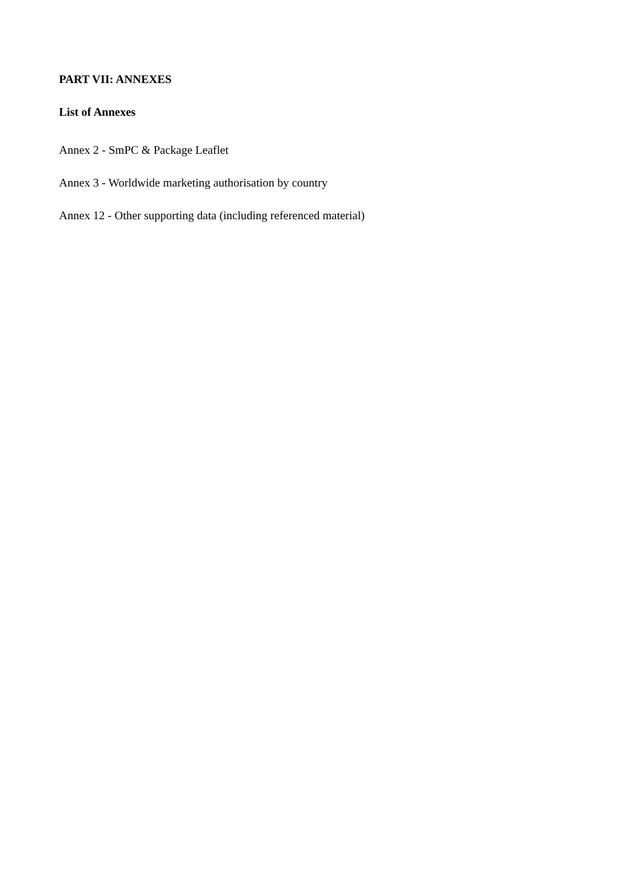PART VII: ANNEXES
List of Annexes
Annex 2 - SmPC & Package Leaflet
Annex 3 - Worldwide marketing authorisation by country
Annex 12 - Other supporting data (including referenced material)